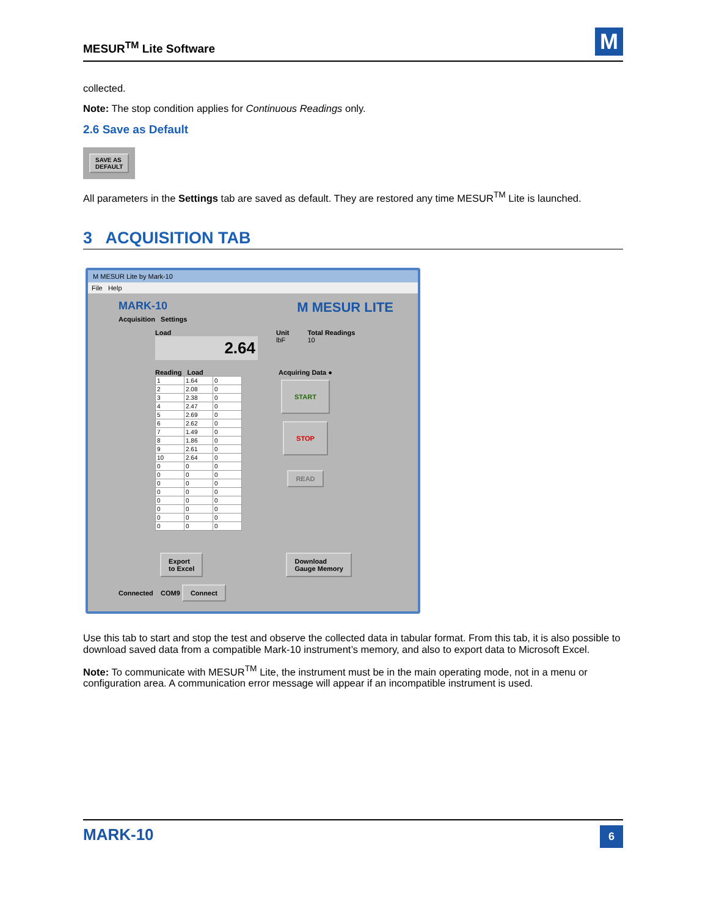MESUR<sup>TM</sup> Lite Software
M
collected.
Note: The stop condition applies for Continuous Readings only.
2.6 Save as Default
SAVE AS
DEFAULT
All parameters in the Settings tab are saved as default. They are restored any time MESUR<sup>TM</sup> Lite is launched.
3 ACQUISITION TAB
M MESUR Lite by Mark-10
File Help
MARK-10 M MESUR LITE
Acquisition Settings
Load
2.64
Unit
lbF
Total Readings
10
Reading Load
| 1 | 1.64 | 0 |
| 2 | 2.08 | 0 |
| 3 | 2.38 | 0 |
| 4 | 2.47 | 0 |
| 5 | 2.69 | 0 |
| 6 | 2.62 | 0 |
| 7 | 1.49 | 0 |
| 8 | 1.86 | 0 |
| 9 | 2.61 | 0 |
| 10 | 2.64 | 0 |
| 0 | 0 | 0 |
| 0 | 0 | 0 |
| 0 | 0 | 0 |
| 0 | 0 | 0 |
| 0 | 0 | 0 |
| 0 | 0 | 0 |
| 0 | 0 | 0 |
| 0 | 0 | 0 |
Acquiring Data ●
START
STOP
READ
Export
to Excel Download
Gauge Memory
Connected COM9 Connect
Use this tab to start and stop the test and observe the collected data in tabular format. From this tab, it is also possible to download saved data from a compatible Mark-10 instrument’s memory, and also to export data to Microsoft Excel.
Note: To communicate with MESUR<sup>TM</sup> Lite, the instrument must be in the main operating mode, not in a menu or configuration area. A communication error message will appear if an incompatible instrument is used.
MARK-10 6